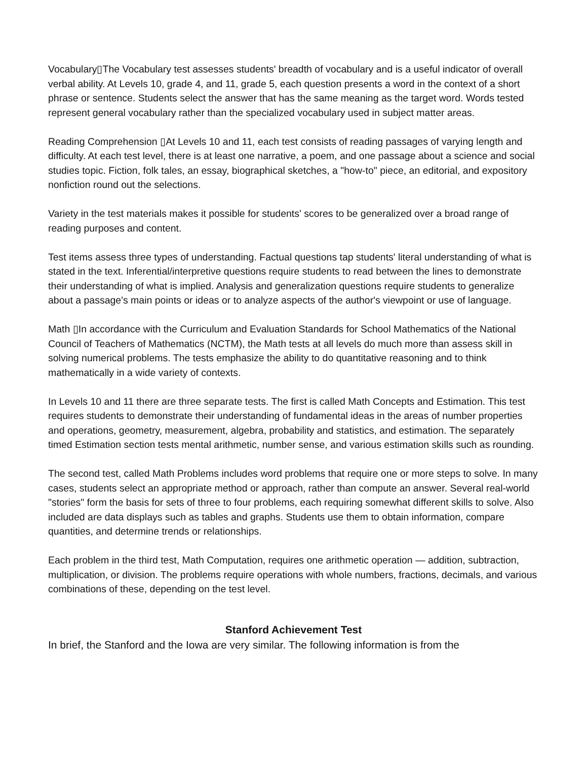Vocabulary▯The Vocabulary test assesses students' breadth of vocabulary and is a useful indicator of overall verbal ability. At Levels 10, grade 4, and 11, grade 5, each question presents a word in the context of a short phrase or sentence. Students select the answer that has the same meaning as the target word. Words tested represent general vocabulary rather than the specialized vocabulary used in subject matter areas.
Reading Comprehension ▯At Levels 10 and 11, each test consists of reading passages of varying length and difficulty. At each test level, there is at least one narrative, a poem, and one passage about a science and social studies topic. Fiction, folk tales, an essay, biographical sketches, a "how-to" piece, an editorial, and expository nonfiction round out the selections.
Variety in the test materials makes it possible for students' scores to be generalized over a broad range of reading purposes and content.
Test items assess three types of understanding. Factual questions tap students' literal understanding of what is stated in the text. Inferential/interpretive questions require students to read between the lines to demonstrate their understanding of what is implied. Analysis and generalization questions require students to generalize about a passage's main points or ideas or to analyze aspects of the author's viewpoint or use of language.
Math ▯In accordance with the Curriculum and Evaluation Standards for School Mathematics of the National Council of Teachers of Mathematics (NCTM), the Math tests at all levels do much more than assess skill in solving numerical problems. The tests emphasize the ability to do quantitative reasoning and to think mathematically in a wide variety of contexts.
In Levels 10 and 11 there are three separate tests. The first is called Math Concepts and Estimation. This test requires students to demonstrate their understanding of fundamental ideas in the areas of number properties and operations, geometry, measurement, algebra, probability and statistics, and estimation. The separately timed Estimation section tests mental arithmetic, number sense, and various estimation skills such as rounding.
The second test, called Math Problems includes word problems that require one or more steps to solve. In many cases, students select an appropriate method or approach, rather than compute an answer. Several real-world "stories" form the basis for sets of three to four problems, each requiring somewhat different skills to solve. Also included are data displays such as tables and graphs. Students use them to obtain information, compare quantities, and determine trends or relationships.
Each problem in the third test, Math Computation, requires one arithmetic operation — addition, subtraction, multiplication, or division. The problems require operations with whole numbers, fractions, decimals, and various combinations of these, depending on the test level.
Stanford Achievement Test
In brief, the Stanford and the Iowa are very similar. The following information is from the